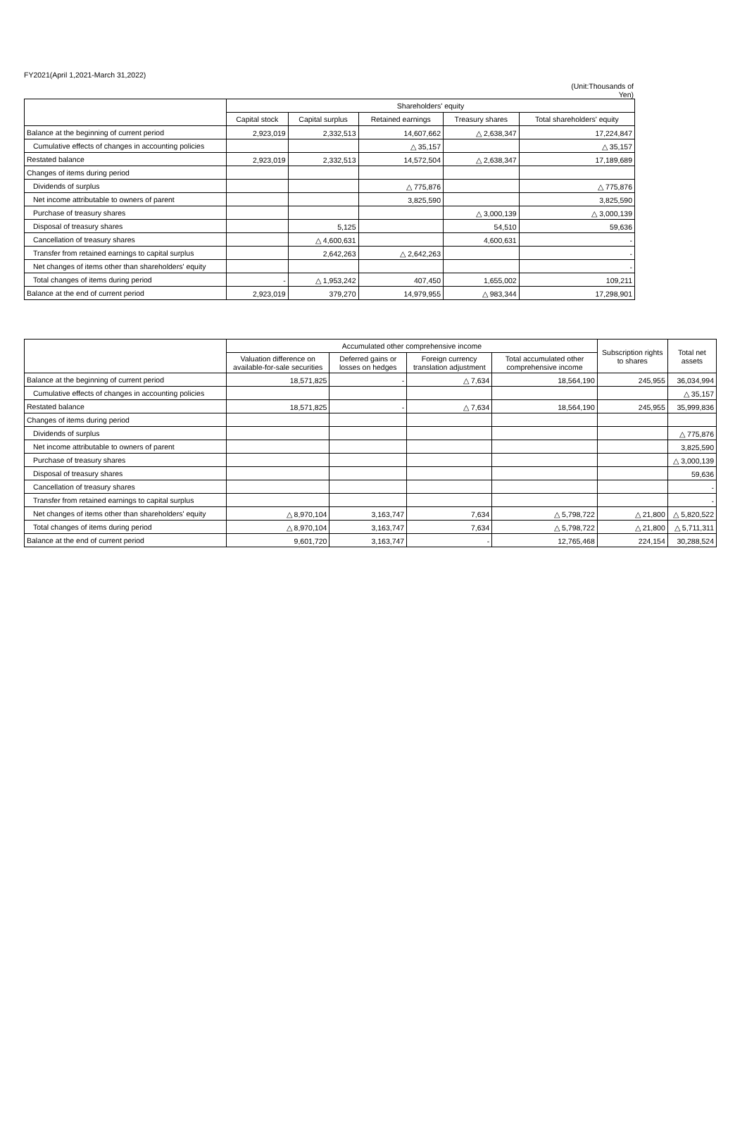FY2021(April 1,2021-March 31,2022)
(Unit:Thousands of Yen)
| | Shareholders' equity | | | | |
| --- | --- | --- | --- | --- | --- |
| | Capital stock | Capital surplus | Retained earnings | Treasury shares | Total shareholders' equity |
| Balance at the beginning of current period | 2,923,019 | 2,332,513 | 14,607,662 | △ 2,638,347 | 17,224,847 |
| Cumulative effects of changes in accounting policies | | | △ 35,157 | | △ 35,157 |
| Restated balance | 2,923,019 | 2,332,513 | 14,572,504 | △ 2,638,347 | 17,189,689 |
| Changes of items during period | | | | | |
| Dividends of surplus | | | △ 775,876 | | △ 775,876 |
| Net income attributable to owners of parent | | | 3,825,590 | | 3,825,590 |
| Purchase of treasury shares | | | | △ 3,000,139 | △ 3,000,139 |
| Disposal of treasury shares | | 5,125 | | 54,510 | 59,636 |
| Cancellation of treasury shares | | △ 4,600,631 | | 4,600,631 | - |
| Transfer from retained earnings to capital surplus | | 2,642,263 | △ 2,642,263 | | - |
| Net changes of items other than shareholders' equity | | | | | - |
| Total changes of items during period | - | △ 1,953,242 | 407,450 | 1,655,002 | 109,211 |
| Balance at the end of current period | 2,923,019 | 379,270 | 14,979,955 | △ 983,344 | 17,298,901 |
| | Accumulated other comprehensive income | | | | Subscription rights to shares | Total net assets |
| --- | --- | --- | --- | --- | --- | --- |
| | Valuation difference on available-for-sale securities | Deferred gains or losses on hedges | Foreign currency translation adjustment | Total accumulated other comprehensive income | | |
| Balance at the beginning of current period | 18,571,825 | - | △ 7,634 | 18,564,190 | 245,955 | 36,034,994 |
| Cumulative effects of changes in accounting policies | | | | | | △ 35,157 |
| Restated balance | 18,571,825 | - | △ 7,634 | 18,564,190 | 245,955 | 35,999,836 |
| Changes of items during period | | | | | | |
| Dividends of surplus | | | | | | △ 775,876 |
| Net income attributable to owners of parent | | | | | | 3,825,590 |
| Purchase of treasury shares | | | | | | △ 3,000,139 |
| Disposal of treasury shares | | | | | | 59,636 |
| Cancellation of treasury shares | | | | | | - |
| Transfer from retained earnings to capital surplus | | | | | | - |
| Net changes of items other than shareholders' equity | △ 8,970,104 | 3,163,747 | 7,634 | △ 5,798,722 | △ 21,800 | △ 5,820,522 |
| Total changes of items during period | △ 8,970,104 | 3,163,747 | 7,634 | △ 5,798,722 | △ 21,800 | △ 5,711,311 |
| Balance at the end of current period | 9,601,720 | 3,163,747 | - | 12,765,468 | 224,154 | 30,288,524 |